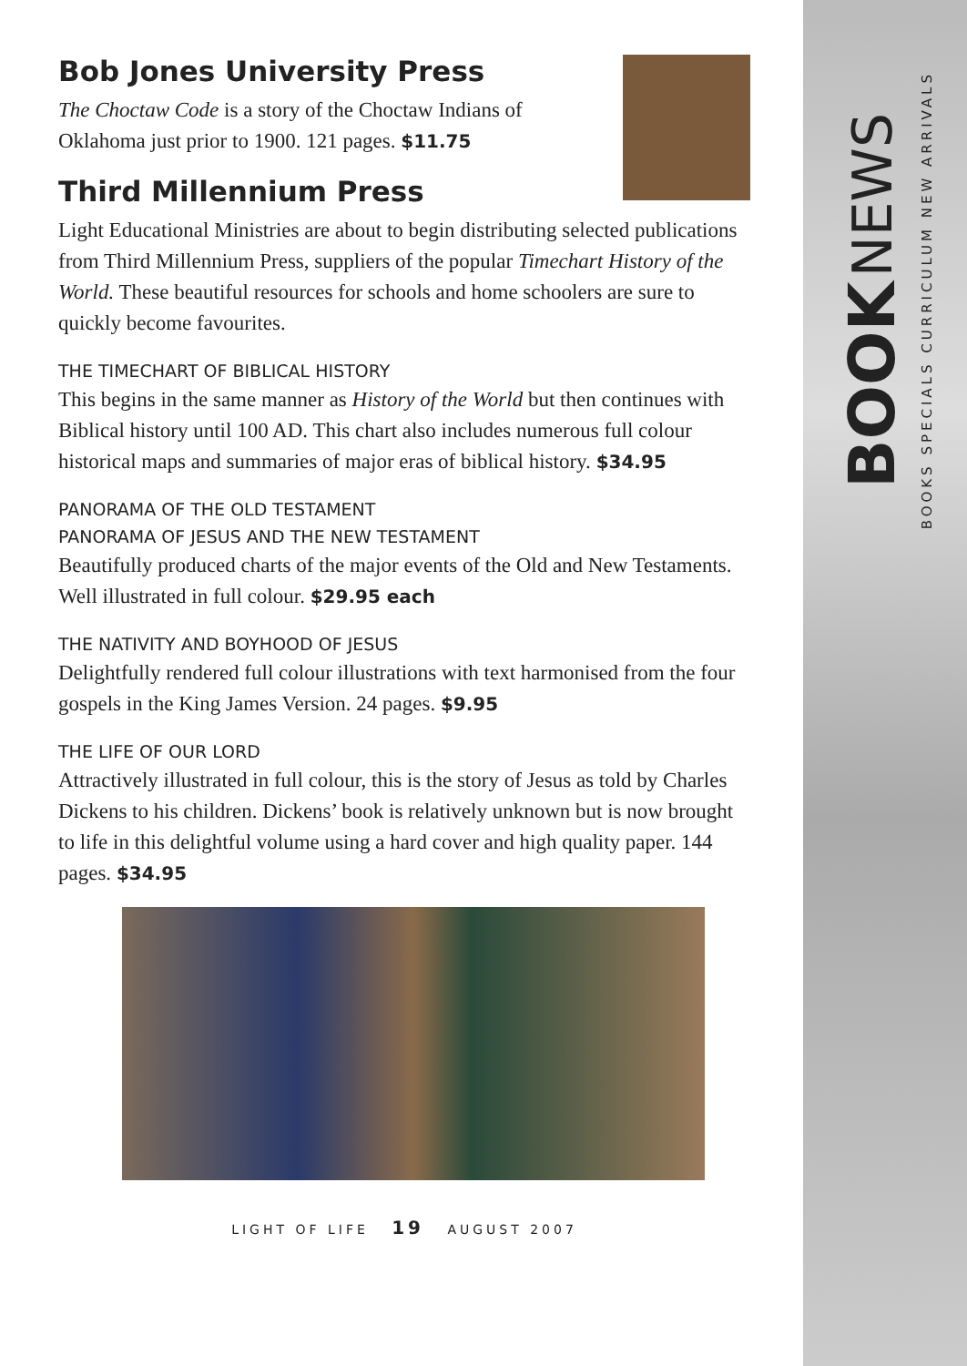BOOK NEWS
BOOKS SPECIALS CURRICULUM NEW ARRIVALS
Bob Jones University Press
The Choctaw Code is a story of the Choctaw Indians of Oklahoma just prior to 1900. 121 pages. $11.75
Third Millennium Press
Light Educational Ministries are about to begin distributing selected publications from Third Millennium Press, suppliers of the popular Timechart History of the World. These beautiful resources for schools and home schoolers are sure to quickly become favourites.
THE TIMECHART OF BIBLICAL HISTORY
This begins in the same manner as History of the World but then continues with Biblical history until 100 AD. This chart also includes numerous full colour historical maps and summaries of major eras of biblical history. $34.95
PANORAMA OF THE OLD TESTAMENT
PANORAMA OF JESUS AND THE NEW TESTAMENT
Beautifully produced charts of the major events of the Old and New Testaments. Well illustrated in full colour. $29.95 each
THE NATIVITY AND BOYHOOD OF JESUS
Delightfully rendered full colour illustrations with text harmonised from the four gospels in the King James Version. 24 pages. $9.95
THE LIFE OF OUR LORD
Attractively illustrated in full colour, this is the story of Jesus as told by Charles Dickens to his children. Dickens’ book is relatively unknown but is now brought to life in this delightful volume using a hard cover and high quality paper. 144 pages. $34.95
LIGHT OF LIFE 19 AUGUST 2007